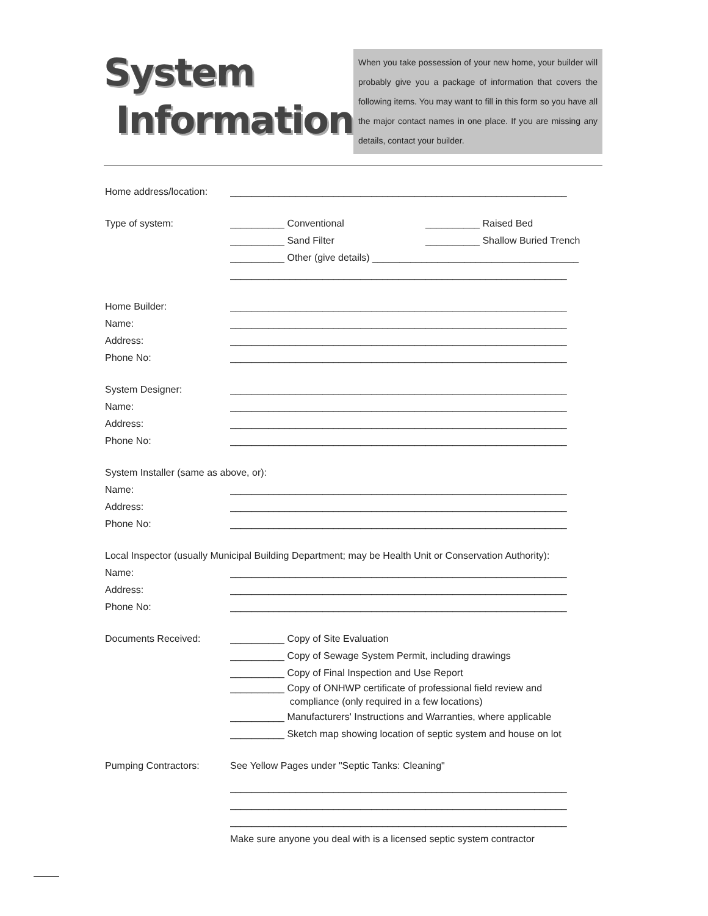System
Information
When you take possession of your new home, your builder will probably give you a package of information that covers the following items. You may want to fill in this form so you have all the major contact names in one place. If you are missing any details, contact your builder.
Home address/location:
______________________________________________________________
Type of system: __________ Conventional __________ Raised Bed
__________ Sand Filter __________ Shallow Buried Trench
__________ Other (give details) ______________________________________
______________________________________________________________
Home Builder: ______________________________________________________________
Name: ______________________________________________________________
Address: ______________________________________________________________
Phone No: ______________________________________________________________
System Designer: ______________________________________________________________
Name: ______________________________________________________________
Address: ______________________________________________________________
Phone No: ______________________________________________________________
System Installer (same as above, or):
Name: ______________________________________________________________
Address: ______________________________________________________________
Phone No: ______________________________________________________________
Local Inspector (usually Municipal Building Department; may be Health Unit or Conservation Authority):
Name: ______________________________________________________________
Address: ______________________________________________________________
Phone No: ______________________________________________________________
Documents Received: __________ Copy of Site Evaluation
__________ Copy of Sewage System Permit, including drawings
__________ Copy of Final Inspection and Use Report
__________ Copy of ONHWP certificate of professional field review and
compliance (only required in a few locations)
__________ Manufacturers' Instructions and Warranties, where applicable
__________ Sketch map showing location of septic system and house on lot
Pumping Contractors: See Yellow Pages under "Septic Tanks: Cleaning"
______________________________________________________________
______________________________________________________________
______________________________________________________________
Make sure anyone you deal with is a licensed septic system contractor